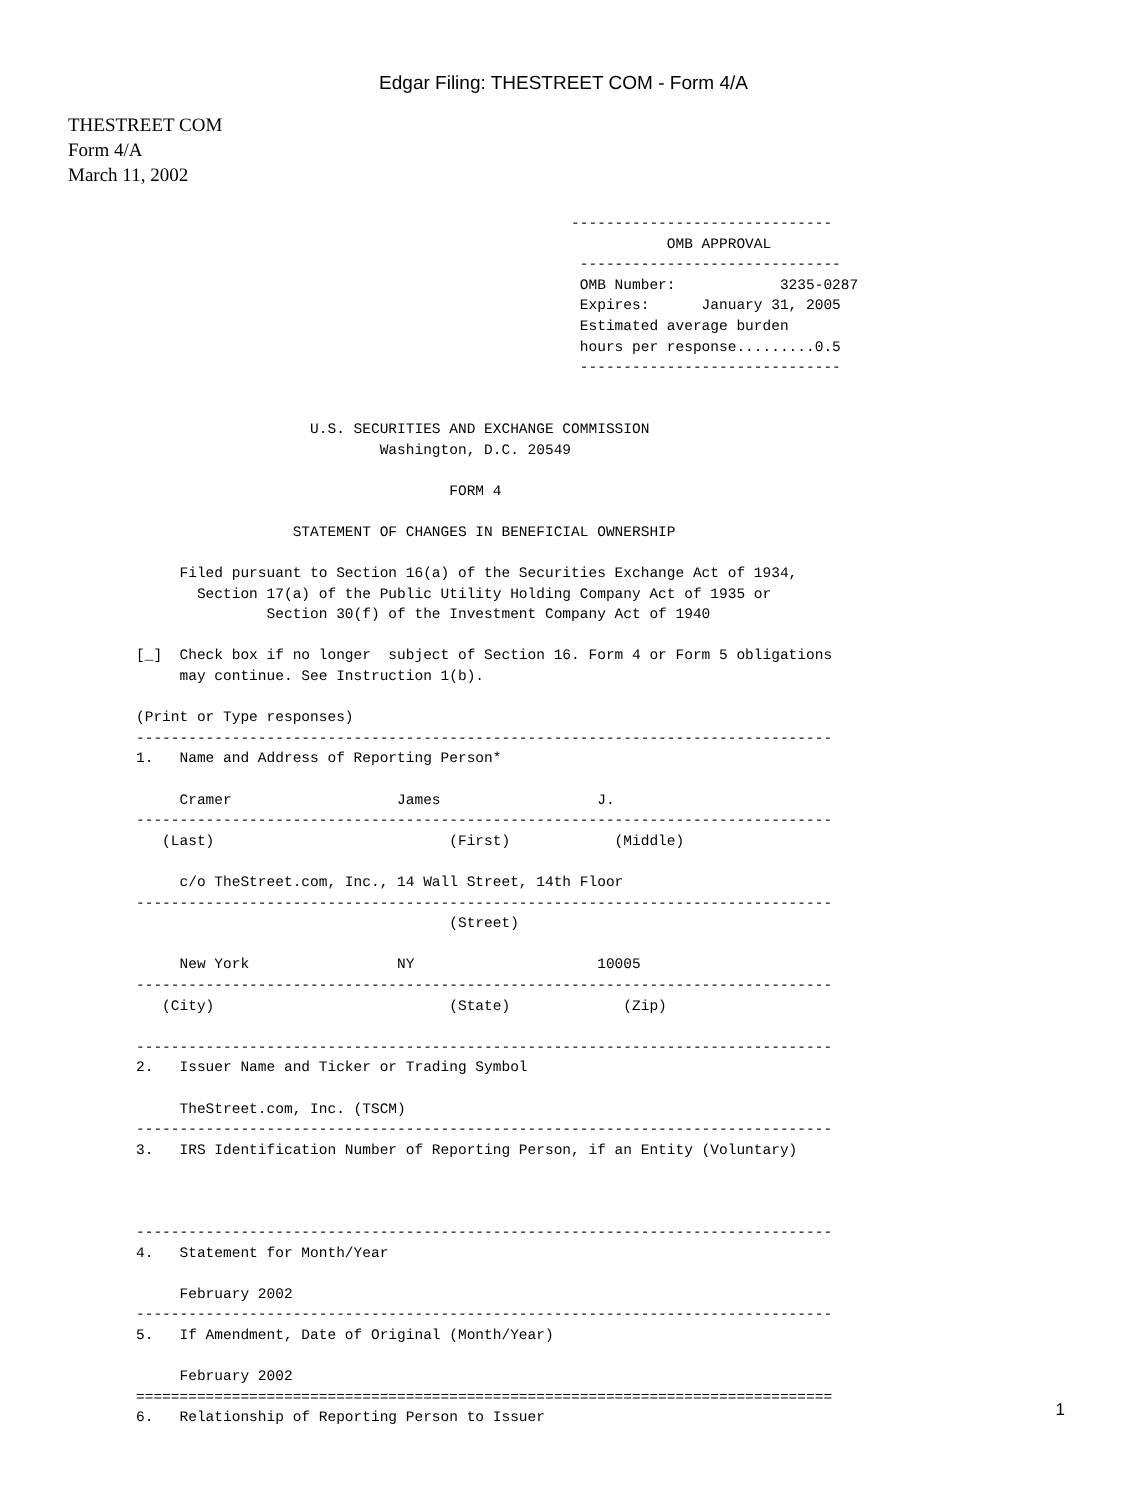Edgar Filing: THESTREET COM - Form 4/A
THESTREET COM
Form 4/A
March 11, 2002
                                                  ------------------------------
                                                             OMB APPROVAL
                                                   ------------------------------
                                                   OMB Number:            3235-0287
                                                   Expires:      January 31, 2005
                                                   Estimated average burden
                                                   hours per response.........0.5
                                                   ------------------------------


                    U.S. SECURITIES AND EXCHANGE COMMISSION
                            Washington, D.C. 20549

                                    FORM 4

                  STATEMENT OF CHANGES IN BENEFICIAL OWNERSHIP

     Filed pursuant to Section 16(a) of the Securities Exchange Act of 1934,
       Section 17(a) of the Public Utility Holding Company Act of 1935 or
               Section 30(f) of the Investment Company Act of 1940

[_]  Check box if no longer  subject of Section 16. Form 4 or Form 5 obligations
     may continue. See Instruction 1(b).

(Print or Type responses)
--------------------------------------------------------------------------------
1.   Name and Address of Reporting Person*

     Cramer                   James                  J.
--------------------------------------------------------------------------------
   (Last)                           (First)            (Middle)

     c/o TheStreet.com, Inc., 14 Wall Street, 14th Floor
--------------------------------------------------------------------------------
                                    (Street)

     New York                 NY                     10005
--------------------------------------------------------------------------------
   (City)                           (State)             (Zip)

--------------------------------------------------------------------------------
2.   Issuer Name and Ticker or Trading Symbol

     TheStreet.com, Inc. (TSCM)
--------------------------------------------------------------------------------
3.   IRS Identification Number of Reporting Person, if an Entity (Voluntary)



--------------------------------------------------------------------------------
4.   Statement for Month/Year

     February 2002
--------------------------------------------------------------------------------
5.   If Amendment, Date of Original (Month/Year)

     February 2002
================================================================================
6.   Relationship of Reporting Person to Issuer
1